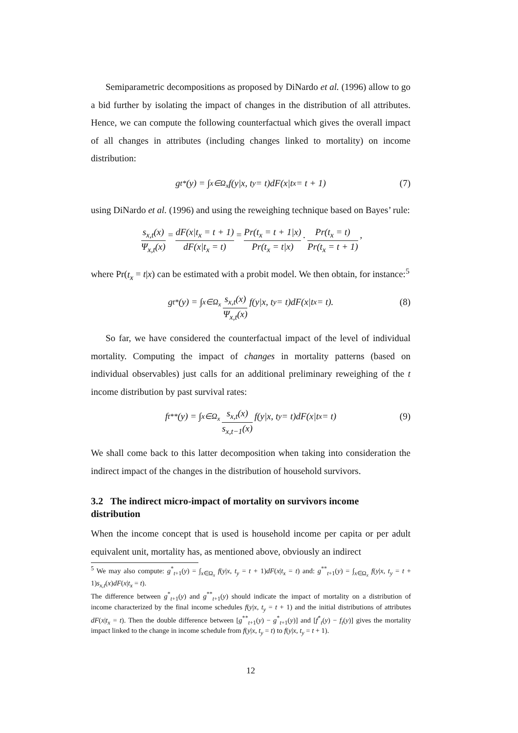Semiparametric decompositions as proposed by DiNardo et al. (1996) allow to go a bid further by isolating the impact of changes in the distribution of all attributes. Hence, we can compute the following counterfactual which gives the overall impact of all changes in attributes (including changes linked to mortality) on income distribution:
g<sub>t</sub><sup>*</sup>(y) = ∫<sub>x∈Ω<sub>x</sub></sub> f(y|x, t<sub>y</sub> = t)dF(x|t<sub>x</sub> = t + 1) (7)
using DiNardo et al. (1996) and using the reweighing technique based on Bayes’ rule:
s<sub>x,t</sub>(x) Ψ<sub>x,t</sub>(x) = dF(x|t<sub>x</sub> = t + 1) dF(x|t<sub>x</sub> = t) = Pr(t<sub>x</sub> = t + 1|x) Pr(t<sub>x</sub> = t|x). Pr(t<sub>x</sub> = t) Pr(t<sub>x</sub> = t + 1),
where Pr(t<sub>x</sub> = t|x) can be estimated with a probit model. We then obtain, for instance:<sup>5</sup>
g<sub>t</sub><sup>*</sup>(y) = ∫<sub>x∈Ω<sub>x</sub></sub> s<sub>x,t</sub>(x) Ψ<sub>x,t</sub>(x) f(y|x, t<sub>y</sub> = t)dF(x|t<sub>x</sub> = t). (8)
So far, we have considered the counterfactual impact of the level of individual mortality. Computing the impact of changes in mortality patterns (based on individual observables) just calls for an additional preliminary reweighing of the t income distribution by past survival rates:
f<sub>t</sub><sup>**</sup>(y) = ∫<sub>x∈Ω<sub>x</sub></sub> s<sub>x,t</sub>(x) s<sub>x,t−1</sub>(x) f(y|x, t<sub>y</sub> = t)dF(x|t<sub>x</sub> = t) (9)
We shall come back to this latter decomposition when taking into consideration the indirect impact of the changes in the distribution of household survivors.
3.2 The indirect micro-impact of mortality on survivors income distribution
When the income concept that is used is household income per capita or per adult equivalent unit, mortality has, as mentioned above, obviously an indirect
<sup>5</sup> We may also compute: g<sup>*</sup><sub>t+1</sub>(y) = ∫<sub>x∈Ω<sub>x</sub></sub> f(y|x, t<sub>y</sub> = t + 1)dF(x|t<sub>x</sub> = t) and: g<sup>**</sup><sub>t+1</sub>(y) = ∫<sub>x∈Ω<sub>x</sub></sub> f(y|x, t<sub>y</sub> = t + 1)s<sub>x,t</sub>(x)dF(x|t<sub>x</sub> = t).
The difference between g<sup>*</sup><sub>t+1</sub>(y) and g<sup>**</sup><sub>t+1</sub>(y) should indicate the impact of mortality on a distribution of income characterized by the final income schedules f(y|x, t<sub>y</sub> = t + 1) and the initial distributions of attributes dF(x|t<sub>x</sub> = t). Then the double difference between [g<sup>**</sup><sub>t+1</sub>(y) − g<sup>*</sup><sub>t+1</sub>(y)] and [f<sup>*</sup><sub>t</sub>(y) − f<sub>t</sub>(y)] gives the mortality impact linked to the change in income schedule from f(y|x, t<sub>y</sub> = t) to f(y|x, t<sub>y</sub> = t + 1).
12